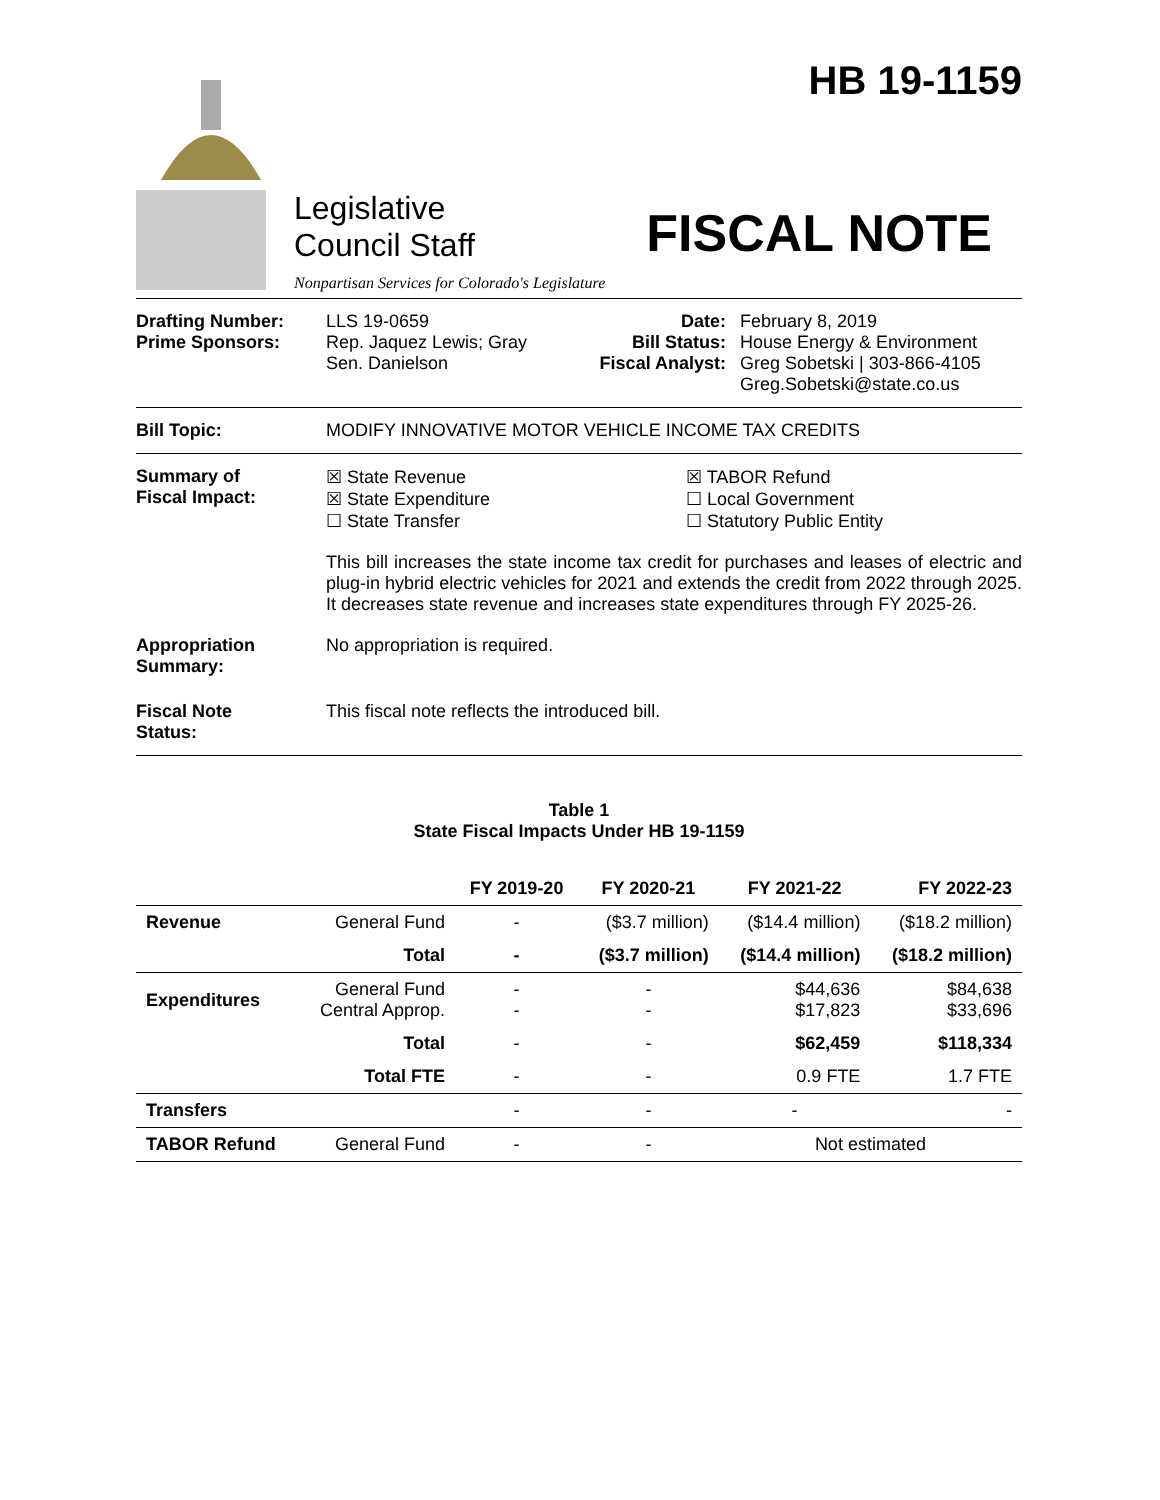Legislative
Council Staff
Nonpartisan Services for Colorado's Legislature
HB 19-1159
FISCAL NOTE
Drafting Number:
Prime Sponsors:
LLS 19-0659
Rep. Jaquez Lewis; Gray
Sen. Danielson
Date:
Bill Status:
Fiscal Analyst:
February 8, 2019
House Energy & Environment
Greg Sobetski | 303-866-4105
Greg.Sobetski@state.co.us
Bill Topic: MODIFY INNOVATIVE MOTOR VEHICLE INCOME TAX CREDITS
Summary of
Fiscal Impact:
☒ State Revenue
☒ State Expenditure
☐ State Transfer
☒ TABOR Refund
☐ Local Government
☐ Statutory Public Entity
This bill increases the state income tax credit for purchases and leases of electric and plug-in hybrid electric vehicles for 2021 and extends the credit from 2022 through 2025. It decreases state revenue and increases state expenditures through FY 2025-26.
Appropriation
Summary:
No appropriation is required.
Fiscal Note
Status:
This fiscal note reflects the introduced bill.
Table 1
State Fiscal Impacts Under HB 19-1159
| | | FY 2019-20 | FY 2020-21 | FY 2021-22 | FY 2022-23 |
| --- | --- | --- | --- | --- | --- |
| Revenue | General Fund | - | ($3.7 million) | ($14.4 million) | ($18.2 million) |
| | Total | - | ($3.7 million) | ($14.4 million) | ($18.2 million) |
| Expenditures | General Fund Central Approp. | - - | - - | $44,636 $17,823 | $84,638 $33,696 |
| | Total | - | - | $62,459 | $118,334 |
| | Total FTE | - | - | 0.9 FTE | 1.7 FTE |
| Transfers | | - | - | - | - |
| TABOR Refund | General Fund | - | - | Not estimated | |